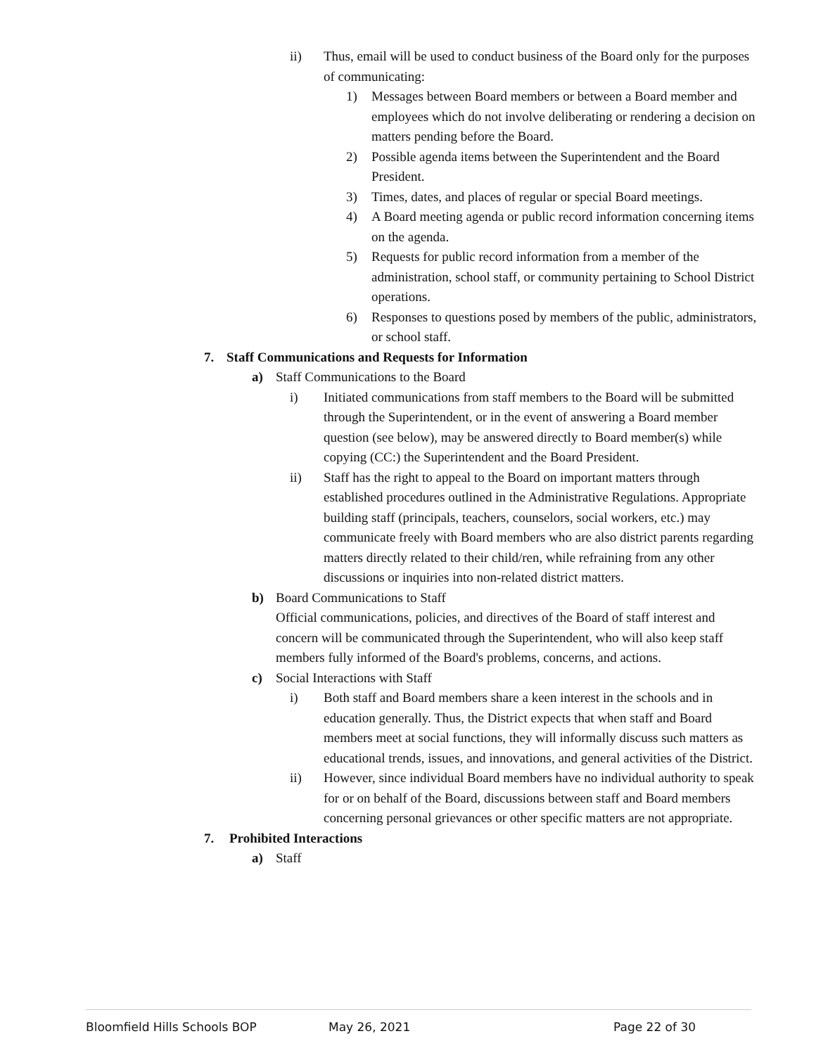ii) Thus, email will be used to conduct business of the Board only for the purposes of communicating:
1) Messages between Board members or between a Board member and employees which do not involve deliberating or rendering a decision on matters pending before the Board.
2) Possible agenda items between the Superintendent and the Board President.
3) Times, dates, and places of regular or special Board meetings.
4) A Board meeting agenda or public record information concerning items on the agenda.
5) Requests for public record information from a member of the administration, school staff, or community pertaining to School District operations.
6) Responses to questions posed by members of the public, administrators, or school staff.
7. Staff Communications and Requests for Information
a) Staff Communications to the Board
i) Initiated communications from staff members to the Board will be submitted through the Superintendent, or in the event of answering a Board member question (see below), may be answered directly to Board member(s) while copying (CC:) the Superintendent and the Board President.
ii) Staff has the right to appeal to the Board on important matters through established procedures outlined in the Administrative Regulations. Appropriate building staff (principals, teachers, counselors, social workers, etc.) may communicate freely with Board members who are also district parents regarding matters directly related to their child/ren, while refraining from any other discussions or inquiries into non-related district matters.
b) Board Communications to Staff
Official communications, policies, and directives of the Board of staff interest and concern will be communicated through the Superintendent, who will also keep staff members fully informed of the Board's problems, concerns, and actions.
c) Social Interactions with Staff
i) Both staff and Board members share a keen interest in the schools and in education generally. Thus, the District expects that when staff and Board members meet at social functions, they will informally discuss such matters as educational trends, issues, and innovations, and general activities of the District.
ii) However, since individual Board members have no individual authority to speak for or on behalf of the Board, discussions between staff and Board members concerning personal grievances or other specific matters are not appropriate.
7. Prohibited Interactions
a) Staff
Bloomfield Hills Schools BOP May 26, 2021 Page 22 of 30